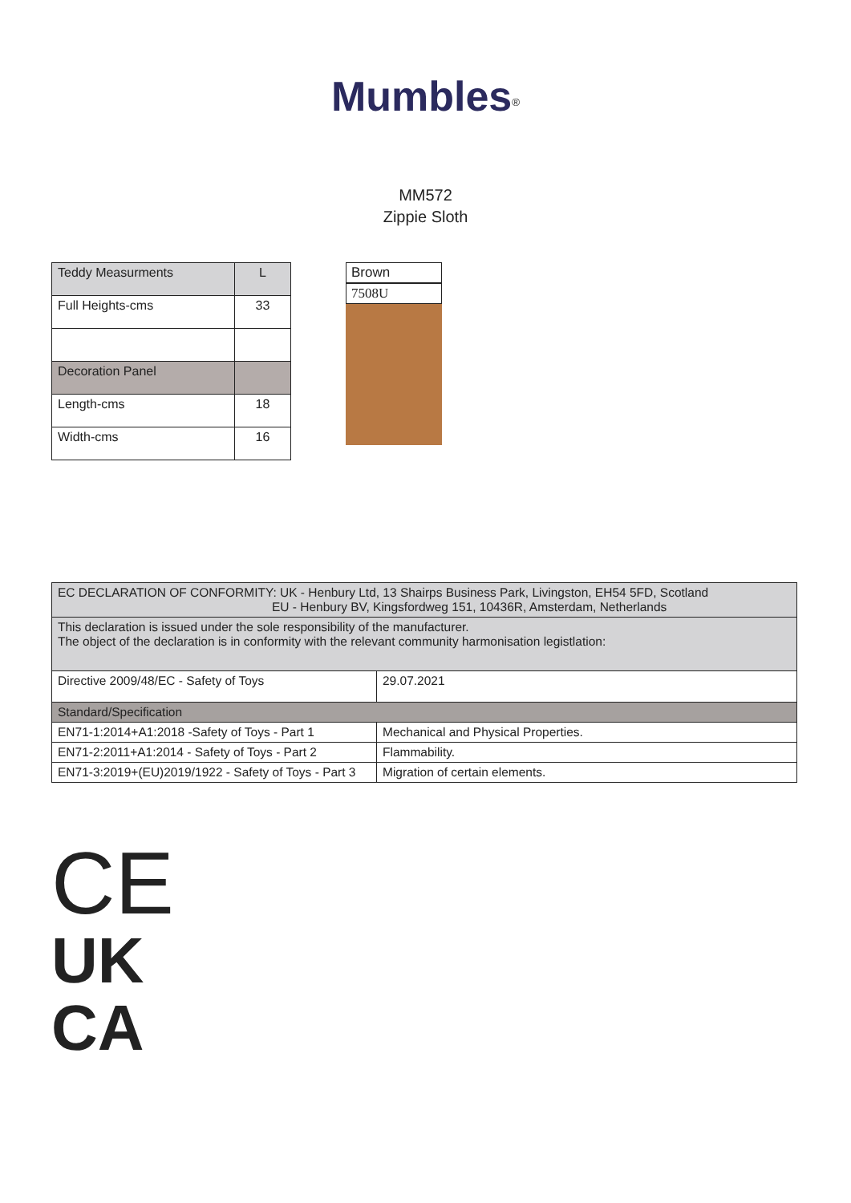Mumbles<sup>®</sup>
MM572
Zippie Sloth
| Teddy Measurments | L |
| Full Heights-cms | 33 |
| Decoration Panel | |
| Length-cms | 18 |
| Width-cms | 16 |
Brown
7508U
| EC DECLARATION OF CONFORMITY: UK - Henbury Ltd, 13 Shairps Business Park, Livingston, EH54 5FD, Scotland EU - Henbury BV, Kingsfordweg 151, 10436R, Amsterdam, Netherlands | |
| This declaration is issued under the sole responsibility of the manufacturer. The object of the declaration is in conformity with the relevant community harmonisation legistlation: | |
| Directive 2009/48/EC - Safety of Toys | 29.07.2021 |
| Standard/Specification | |
| EN71-1:2014+A1:2018 -Safety of Toys - Part 1 | Mechanical and Physical Properties. |
| EN71-2:2011+A1:2014 - Safety of Toys - Part 2 | Flammability. |
| EN71-3:2019+(EU)2019/1922 - Safety of Toys - Part 3 | Migration of certain elements. |
CE
UK
CA